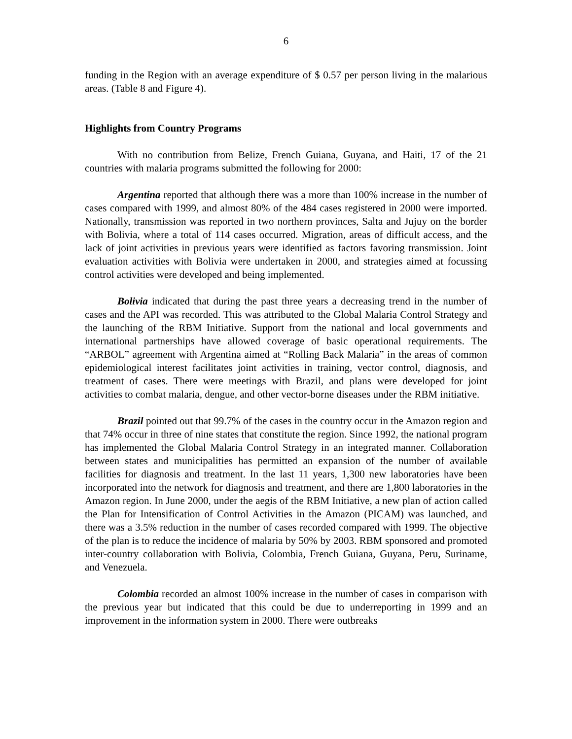6
funding in the Region with an average expenditure of $ 0.57 per person living in the malarious areas. (Table 8 and Figure 4).
Highlights from Country Programs
With no contribution from Belize, French Guiana, Guyana, and Haiti, 17 of the 21 countries with malaria programs submitted the following for 2000:
Argentina reported that although there was a more than 100% increase in the number of cases compared with 1999, and almost 80% of the 484 cases registered in 2000 were imported. Nationally, transmission was reported in two northern provinces, Salta and Jujuy on the border with Bolivia, where a total of 114 cases occurred. Migration, areas of difficult access, and the lack of joint activities in previous years were identified as factors favoring transmission. Joint evaluation activities with Bolivia were undertaken in 2000, and strategies aimed at focussing control activities were developed and being implemented.
Bolivia indicated that during the past three years a decreasing trend in the number of cases and the API was recorded. This was attributed to the Global Malaria Control Strategy and the launching of the RBM Initiative. Support from the national and local governments and international partnerships have allowed coverage of basic operational requirements. The “ARBOL” agreement with Argentina aimed at “Rolling Back Malaria” in the areas of common epidemiological interest facilitates joint activities in training, vector control, diagnosis, and treatment of cases. There were meetings with Brazil, and plans were developed for joint activities to combat malaria, dengue, and other vector-borne diseases under the RBM initiative.
Brazil pointed out that 99.7% of the cases in the country occur in the Amazon region and that 74% occur in three of nine states that constitute the region. Since 1992, the national program has implemented the Global Malaria Control Strategy in an integrated manner. Collaboration between states and municipalities has permitted an expansion of the number of available facilities for diagnosis and treatment. In the last 11 years, 1,300 new laboratories have been incorporated into the network for diagnosis and treatment, and there are 1,800 laboratories in the Amazon region. In June 2000, under the aegis of the RBM Initiative, a new plan of action called the Plan for Intensification of Control Activities in the Amazon (PICAM) was launched, and there was a 3.5% reduction in the number of cases recorded compared with 1999. The objective of the plan is to reduce the incidence of malaria by 50% by 2003. RBM sponsored and promoted inter-country collaboration with Bolivia, Colombia, French Guiana, Guyana, Peru, Suriname, and Venezuela.
Colombia recorded an almost 100% increase in the number of cases in comparison with the previous year but indicated that this could be due to underreporting in 1999 and an improvement in the information system in 2000. There were outbreaks